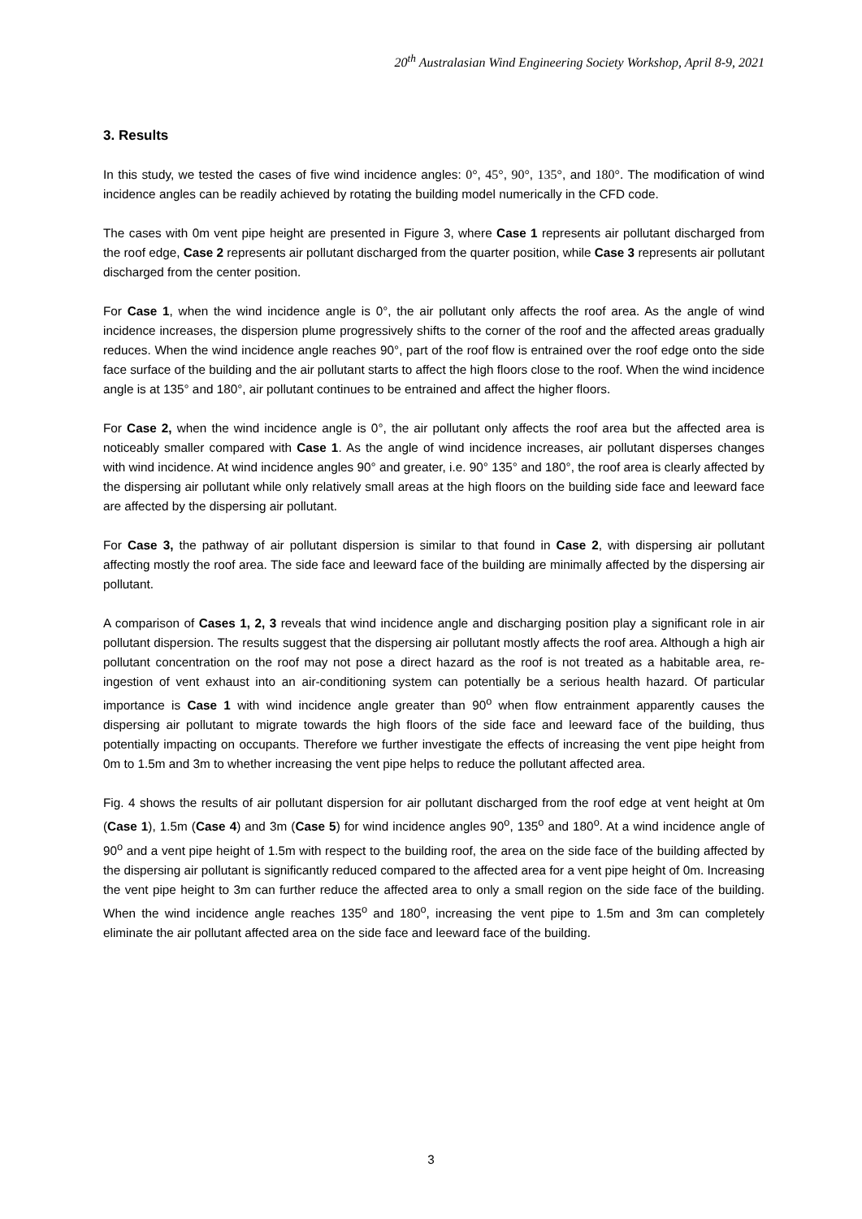20<sup>th</sup> Australasian Wind Engineering Society Workshop, April 8-9, 2021
3. Results
In this study, we tested the cases of five wind incidence angles: 0°, 45°, 90°, 135°, and 180°. The modification of wind incidence angles can be readily achieved by rotating the building model numerically in the CFD code.
The cases with 0m vent pipe height are presented in Figure 3, where Case 1 represents air pollutant discharged from the roof edge, Case 2 represents air pollutant discharged from the quarter position, while Case 3 represents air pollutant discharged from the center position.
For Case 1, when the wind incidence angle is 0°, the air pollutant only affects the roof area. As the angle of wind incidence increases, the dispersion plume progressively shifts to the corner of the roof and the affected areas gradually reduces. When the wind incidence angle reaches 90°, part of the roof flow is entrained over the roof edge onto the side face surface of the building and the air pollutant starts to affect the high floors close to the roof. When the wind incidence angle is at 135° and 180°, air pollutant continues to be entrained and affect the higher floors.
For Case 2, when the wind incidence angle is 0°, the air pollutant only affects the roof area but the affected area is noticeably smaller compared with Case 1. As the angle of wind incidence increases, air pollutant disperses changes with wind incidence. At wind incidence angles 90° and greater, i.e. 90° 135° and 180°, the roof area is clearly affected by the dispersing air pollutant while only relatively small areas at the high floors on the building side face and leeward face are affected by the dispersing air pollutant.
For Case 3, the pathway of air pollutant dispersion is similar to that found in Case 2, with dispersing air pollutant affecting mostly the roof area. The side face and leeward face of the building are minimally affected by the dispersing air pollutant.
A comparison of Cases 1, 2, 3 reveals that wind incidence angle and discharging position play a significant role in air pollutant dispersion. The results suggest that the dispersing air pollutant mostly affects the roof area. Although a high air pollutant concentration on the roof may not pose a direct hazard as the roof is not treated as a habitable area, re-ingestion of vent exhaust into an air-conditioning system can potentially be a serious health hazard. Of particular importance is Case 1 with wind incidence angle greater than 90<sup>o</sup> when flow entrainment apparently causes the dispersing air pollutant to migrate towards the high floors of the side face and leeward face of the building, thus potentially impacting on occupants. Therefore we further investigate the effects of increasing the vent pipe height from 0m to 1.5m and 3m to whether increasing the vent pipe helps to reduce the pollutant affected area.
Fig. 4 shows the results of air pollutant dispersion for air pollutant discharged from the roof edge at vent height at 0m (Case 1), 1.5m (Case 4) and 3m (Case 5) for wind incidence angles 90<sup>o</sup>, 135<sup>o</sup> and 180<sup>o</sup>. At a wind incidence angle of 90<sup>o</sup> and a vent pipe height of 1.5m with respect to the building roof, the area on the side face of the building affected by the dispersing air pollutant is significantly reduced compared to the affected area for a vent pipe height of 0m. Increasing the vent pipe height to 3m can further reduce the affected area to only a small region on the side face of the building. When the wind incidence angle reaches 135<sup>o</sup> and 180<sup>o</sup>, increasing the vent pipe to 1.5m and 3m can completely eliminate the air pollutant affected area on the side face and leeward face of the building.
3